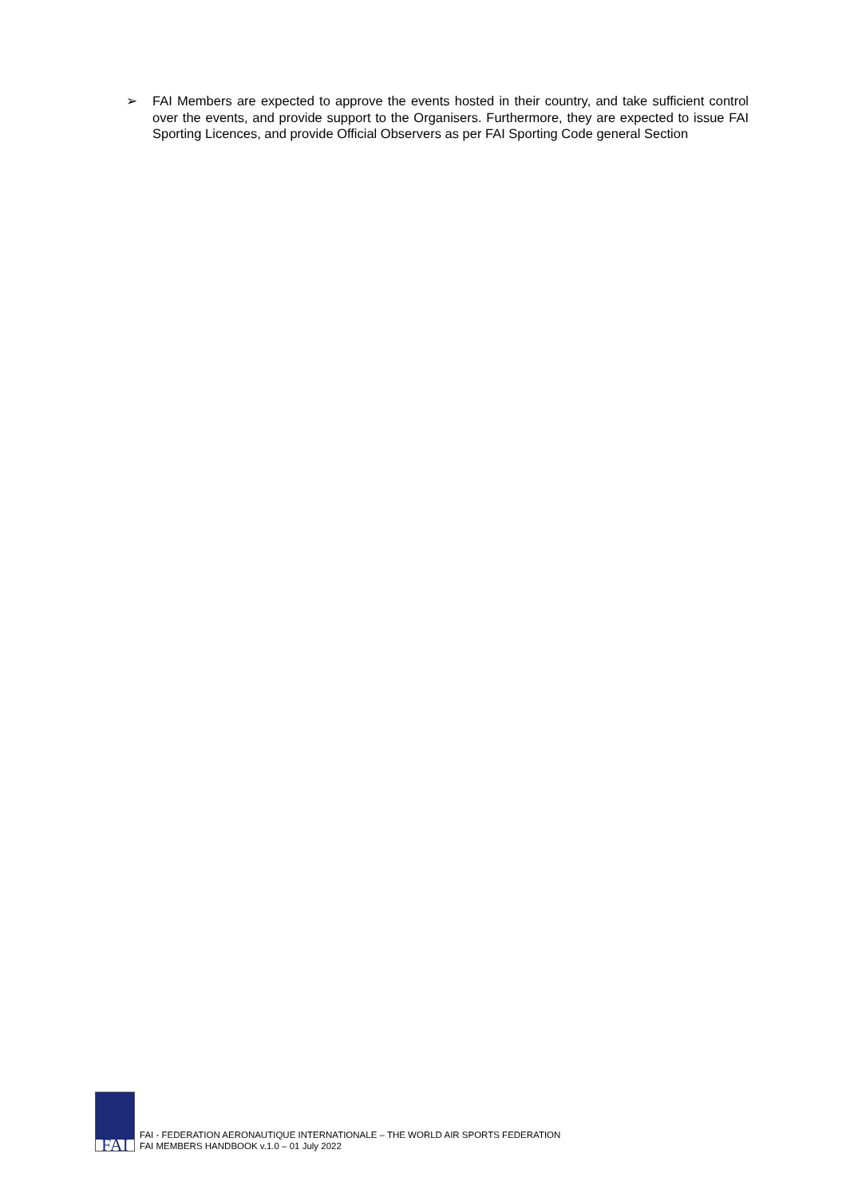➢ FAI Members are expected to approve the events hosted in their country, and take sufficient control over the events, and provide support to the Organisers. Furthermore, they are expected to issue FAI Sporting Licences, and provide Official Observers as per FAI Sporting Code general Section
FAI
FAI - FEDERATION AERONAUTIQUE INTERNATIONALE – THE WORLD AIR SPORTS FEDERATION
FAI MEMBERS HANDBOOK v.1.0 – 01 July 2022